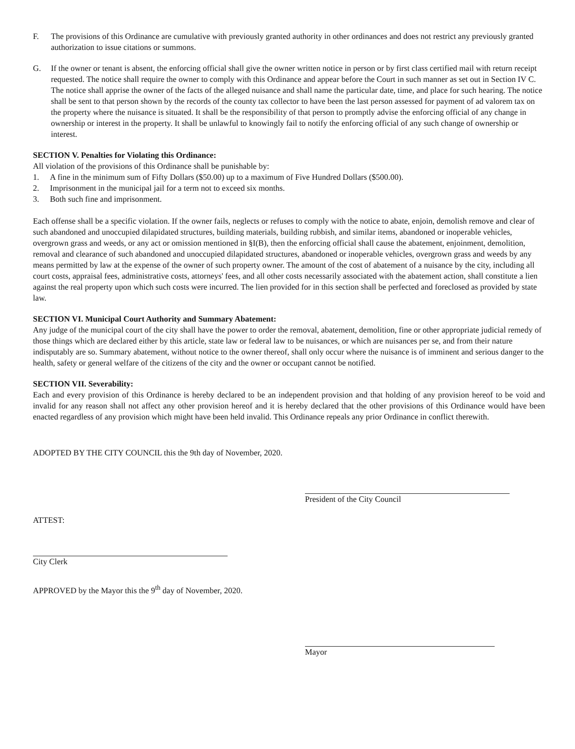F. The provisions of this Ordinance are cumulative with previously granted authority in other ordinances and does not restrict any previously granted authorization to issue citations or summons.
G. If the owner or tenant is absent, the enforcing official shall give the owner written notice in person or by first class certified mail with return receipt requested. The notice shall require the owner to comply with this Ordinance and appear before the Court in such manner as set out in Section IV C. The notice shall apprise the owner of the facts of the alleged nuisance and shall name the particular date, time, and place for such hearing. The notice shall be sent to that person shown by the records of the county tax collector to have been the last person assessed for payment of ad valorem tax on the property where the nuisance is situated. It shall be the responsibility of that person to promptly advise the enforcing official of any change in ownership or interest in the property. It shall be unlawful to knowingly fail to notify the enforcing official of any such change of ownership or interest.
SECTION V. Penalties for Violating this Ordinance:
All violation of the provisions of this Ordinance shall be punishable by:
1. A fine in the minimum sum of Fifty Dollars ($50.00) up to a maximum of Five Hundred Dollars ($500.00).
2. Imprisonment in the municipal jail for a term not to exceed six months.
3. Both such fine and imprisonment.
Each offense shall be a specific violation. If the owner fails, neglects or refuses to comply with the notice to abate, enjoin, demolish remove and clear of such abandoned and unoccupied dilapidated structures, building materials, building rubbish, and similar items, abandoned or inoperable vehicles, overgrown grass and weeds, or any act or omission mentioned in §I(B), then the enforcing official shall cause the abatement, enjoinment, demolition, removal and clearance of such abandoned and unoccupied dilapidated structures, abandoned or inoperable vehicles, overgrown grass and weeds by any means permitted by law at the expense of the owner of such property owner. The amount of the cost of abatement of a nuisance by the city, including all court costs, appraisal fees, administrative costs, attorneys' fees, and all other costs necessarily associated with the abatement action, shall constitute a lien against the real property upon which such costs were incurred. The lien provided for in this section shall be perfected and foreclosed as provided by state law.
SECTION VI. Municipal Court Authority and Summary Abatement:
Any judge of the municipal court of the city shall have the power to order the removal, abatement, demolition, fine or other appropriate judicial remedy of those things which are declared either by this article, state law or federal law to be nuisances, or which are nuisances per se, and from their nature indisputably are so. Summary abatement, without notice to the owner thereof, shall only occur where the nuisance is of imminent and serious danger to the health, safety or general welfare of the citizens of the city and the owner or occupant cannot be notified.
SECTION VII. Severability:
Each and every provision of this Ordinance is hereby declared to be an independent provision and that holding of any provision hereof to be void and invalid for any reason shall not affect any other provision hereof and it is hereby declared that the other provisions of this Ordinance would have been enacted regardless of any provision which might have been held invalid. This Ordinance repeals any prior Ordinance in conflict therewith.
ADOPTED BY THE CITY COUNCIL this the 9th day of November, 2020.
President of the City Council
ATTEST:
City Clerk
APPROVED by the Mayor this the 9<sup>th</sup> day of November, 2020.
Mayor